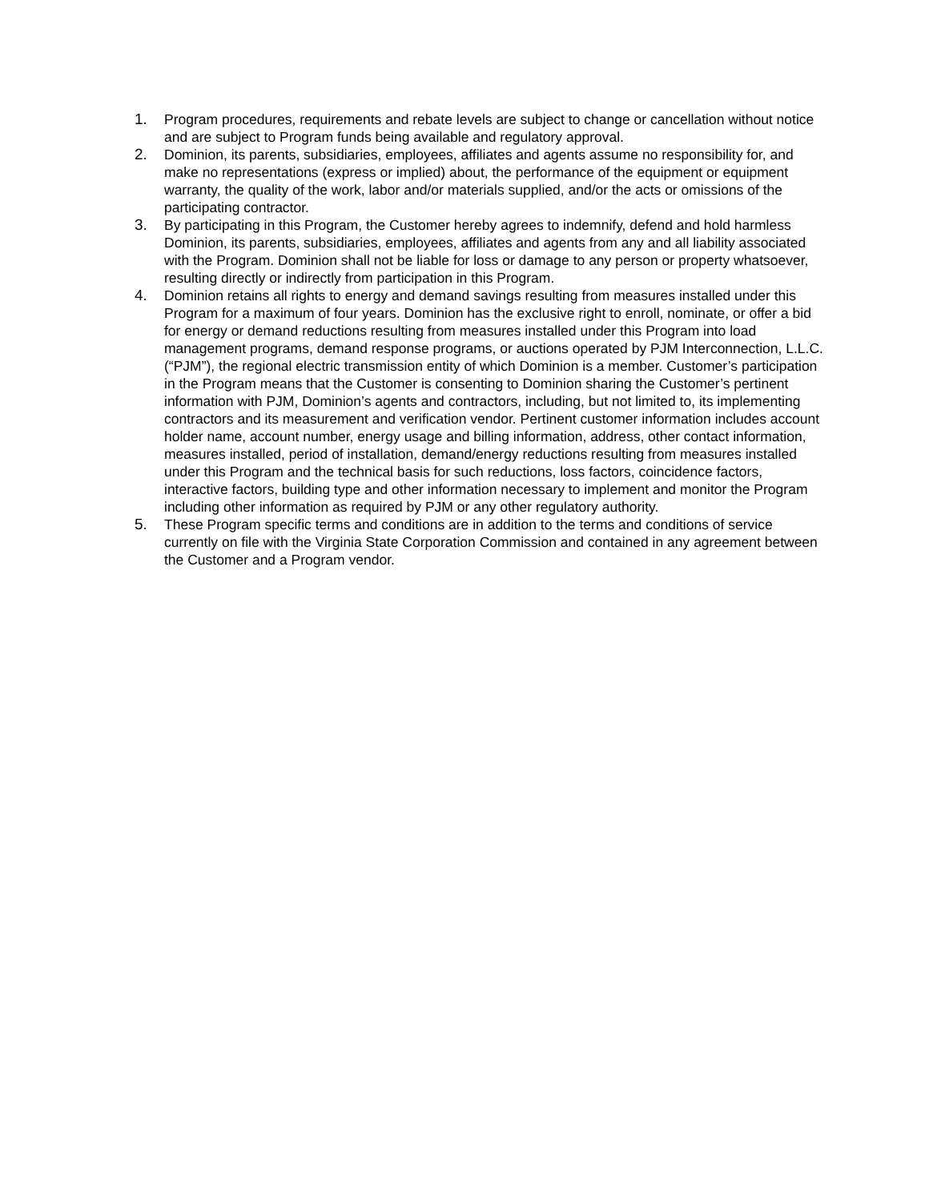1. Program procedures, requirements and rebate levels are subject to change or cancellation without notice and are subject to Program funds being available and regulatory approval.
2. Dominion, its parents, subsidiaries, employees, affiliates and agents assume no responsibility for, and make no representations (express or implied) about, the performance of the equipment or equipment warranty, the quality of the work, labor and/or materials supplied, and/or the acts or omissions of the participating contractor.
3. By participating in this Program, the Customer hereby agrees to indemnify, defend and hold harmless Dominion, its parents, subsidiaries, employees, affiliates and agents from any and all liability associated with the Program. Dominion shall not be liable for loss or damage to any person or property whatsoever, resulting directly or indirectly from participation in this Program.
4. Dominion retains all rights to energy and demand savings resulting from measures installed under this Program for a maximum of four years. Dominion has the exclusive right to enroll, nominate, or offer a bid for energy or demand reductions resulting from measures installed under this Program into load management programs, demand response programs, or auctions operated by PJM Interconnection, L.L.C. (“PJM”), the regional electric transmission entity of which Dominion is a member. Customer’s participation in the Program means that the Customer is consenting to Dominion sharing the Customer’s pertinent information with PJM, Dominion’s agents and contractors, including, but not limited to, its implementing contractors and its measurement and verification vendor. Pertinent customer information includes account holder name, account number, energy usage and billing information, address, other contact information, measures installed, period of installation, demand/energy reductions resulting from measures installed under this Program and the technical basis for such reductions, loss factors, coincidence factors, interactive factors, building type and other information necessary to implement and monitor the Program including other information as required by PJM or any other regulatory authority.
5. These Program specific terms and conditions are in addition to the terms and conditions of service currently on file with the Virginia State Corporation Commission and contained in any agreement between the Customer and a Program vendor.